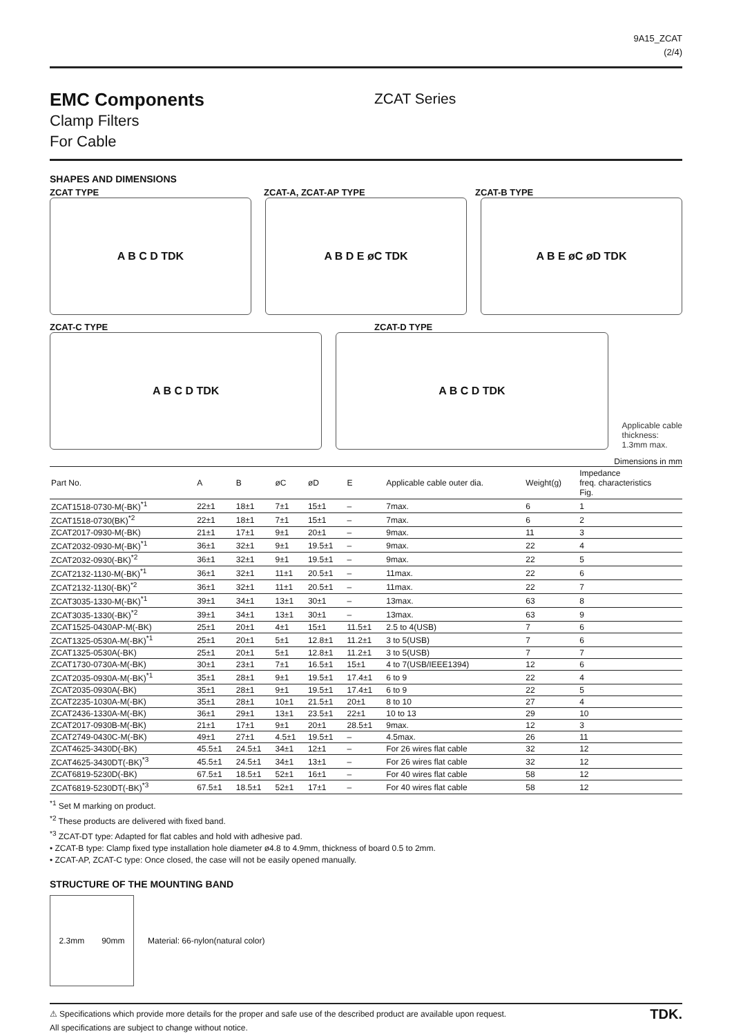9A15_ZCAT
(2/4)
EMC Components
ZCAT Series
Clamp Filters
For Cable
SHAPES AND DIMENSIONS
ZCAT TYPE ZCAT-A, ZCAT-AP TYPE ZCAT-B TYPE
A B C D TDK A B D E øC TDK A B E øC øD TDK
ZCAT-C TYPE ZCAT-D TYPE
A B C D TDK A B C D TDK
Applicable cable
thickness:
1.3mm max.
Dimensions in mm
| Part No. | A | B | øC | øD | E | Applicable cable outer dia. | Weight(g) | Impedance freq. characteristics Fig. |
| --- | --- | --- | --- | --- | --- | --- | --- | --- |
| ZCAT1518-0730-M(-BK)<sup>*1</sup> | 22±1 | 18±1 | 7±1 | 15±1 | – | 7max. | 6 | 1 |
| ZCAT1518-0730(BK)<sup>*2</sup> | 22±1 | 18±1 | 7±1 | 15±1 | – | 7max. | 6 | 2 |
| ZCAT2017-0930-M(-BK) | 21±1 | 17±1 | 9±1 | 20±1 | – | 9max. | 11 | 3 |
| ZCAT2032-0930-M(-BK)<sup>*1</sup> | 36±1 | 32±1 | 9±1 | 19.5±1 | – | 9max. | 22 | 4 |
| ZCAT2032-0930(-BK)<sup>*2</sup> | 36±1 | 32±1 | 9±1 | 19.5±1 | – | 9max. | 22 | 5 |
| ZCAT2132-1130-M(-BK)<sup>*1</sup> | 36±1 | 32±1 | 11±1 | 20.5±1 | – | 11max. | 22 | 6 |
| ZCAT2132-1130(-BK)<sup>*2</sup> | 36±1 | 32±1 | 11±1 | 20.5±1 | – | 11max. | 22 | 7 |
| ZCAT3035-1330-M(-BK)<sup>*1</sup> | 39±1 | 34±1 | 13±1 | 30±1 | – | 13max. | 63 | 8 |
| ZCAT3035-1330(-BK)<sup>*2</sup> | 39±1 | 34±1 | 13±1 | 30±1 | – | 13max. | 63 | 9 |
| ZCAT1525-0430AP-M(-BK) | 25±1 | 20±1 | 4±1 | 15±1 | 11.5±1 | 2.5 to 4(USB) | 7 | 6 |
| ZCAT1325-0530A-M(-BK)<sup>*1</sup> | 25±1 | 20±1 | 5±1 | 12.8±1 | 11.2±1 | 3 to 5(USB) | 7 | 6 |
| ZCAT1325-0530A(-BK) | 25±1 | 20±1 | 5±1 | 12.8±1 | 11.2±1 | 3 to 5(USB) | 7 | 7 |
| ZCAT1730-0730A-M(-BK) | 30±1 | 23±1 | 7±1 | 16.5±1 | 15±1 | 4 to 7(USB/IEEE1394) | 12 | 6 |
| ZCAT2035-0930A-M(-BK)<sup>*1</sup> | 35±1 | 28±1 | 9±1 | 19.5±1 | 17.4±1 | 6 to 9 | 22 | 4 |
| ZCAT2035-0930A(-BK) | 35±1 | 28±1 | 9±1 | 19.5±1 | 17.4±1 | 6 to 9 | 22 | 5 |
| ZCAT2235-1030A-M(-BK) | 35±1 | 28±1 | 10±1 | 21.5±1 | 20±1 | 8 to 10 | 27 | 4 |
| ZCAT2436-1330A-M(-BK) | 36±1 | 29±1 | 13±1 | 23.5±1 | 22±1 | 10 to 13 | 29 | 10 |
| ZCAT2017-0930B-M(-BK) | 21±1 | 17±1 | 9±1 | 20±1 | 28.5±1 | 9max. | 12 | 3 |
| ZCAT2749-0430C-M(-BK) | 49±1 | 27±1 | 4.5±1 | 19.5±1 | – | 4.5max. | 26 | 11 |
| ZCAT4625-3430D(-BK) | 45.5±1 | 24.5±1 | 34±1 | 12±1 | – | For 26 wires flat cable | 32 | 12 |
| ZCAT4625-3430DT(-BK)<sup>*3</sup> | 45.5±1 | 24.5±1 | 34±1 | 13±1 | – | For 26 wires flat cable | 32 | 12 |
| ZCAT6819-5230D(-BK) | 67.5±1 | 18.5±1 | 52±1 | 16±1 | – | For 40 wires flat cable | 58 | 12 |
| ZCAT6819-5230DT(-BK)<sup>*3</sup> | 67.5±1 | 18.5±1 | 52±1 | 17±1 | – | For 40 wires flat cable | 58 | 12 |
<sup>*1</sup> Set M marking on product.
<sup>*2</sup> These products are delivered with fixed band.
<sup>*3</sup> ZCAT-DT type: Adapted for flat cables and hold with adhesive pad.
• ZCAT-B type: Clamp fixed type installation hole diameter ø4.8 to 4.9mm, thickness of board 0.5 to 2mm.
• ZCAT-AP, ZCAT-C type: Once closed, the case will not be easily opened manually.
STRUCTURE OF THE MOUNTING BAND
2.3mm 90mm
Material: 66-nylon(natural color)
⚠ Specifications which provide more details for the proper and safe use of the described product are available upon request.
All specifications are subject to change without notice.
TDK.